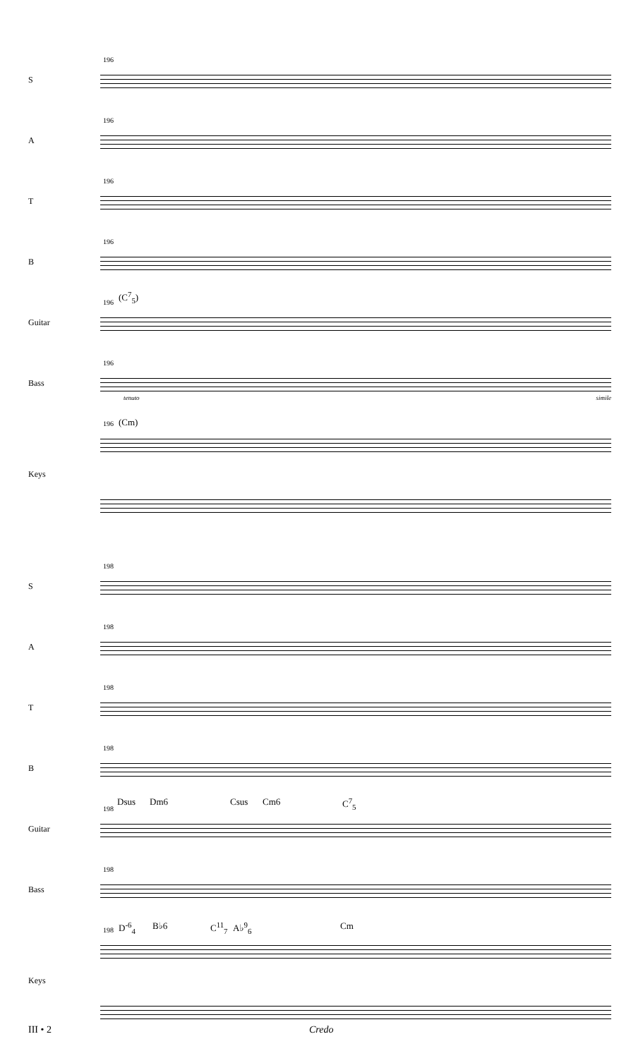S
196
A
196
T
196
B
196
Guitar
196
(C<sup>7</sup><sub>5</sub>)
Bass
196
tenuto simile
Keys
196 (Cm)
S
198
A
198
T
198
B
198
Guitar
198
Dsus Dm6 Csus Cm6 C<sup>7</sup><sub>5</sub>
Bass
198
Keys
198 D<sup>-6</sup><sub>4</sub> B♭6 C<sup>11</sup><sub>7</sub> A♭<sup>9</sup><sub>6</sub> Cm
III • 2 Credo